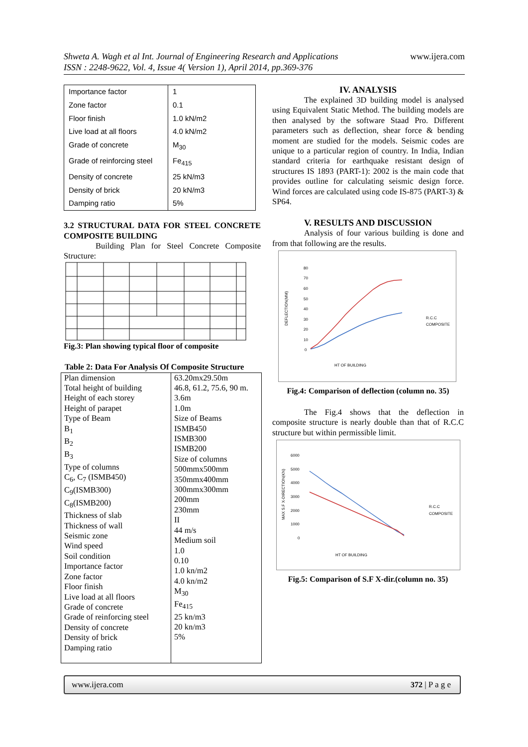Shweta A. Wagh et al Int. Journal of Engineering Research and Applications
ISSN : 2248-9622, Vol. 4, Issue 4( Version 1), April 2014, pp.369-376
www.ijera.com
| Importance factor | 1 |
| Zone factor | 0.1 |
| Floor finish | 1.0 kN/m2 |
| Live load at all floors | 4.0 kN/m2 |
| Grade of concrete | M<sub>30</sub> |
| Grade of reinforcing steel | Fe<sub>415</sub> |
| Density of concrete | 25 kN/m3 |
| Density of brick | 20 kN/m3 |
| Damping ratio | 5% |
3.2 STRUCTURAL DATA FOR STEEL CONCRETE COMPOSITE BUILDING
Building Plan for Steel Concrete Composite Structure:
Fig.3: Plan showing typical floor of composite
Table 2: Data For Analysis Of Composite Structure
| Plan dimension Total height of building Height of each storey Height of parapet Type of Beam B<sub>1</sub> B<sub>2</sub> B<sub>3</sub> Type of columns C<sub>6</sub>, C<sub>7</sub> (ISMB450) C<sub>9</sub>(ISMB300) C<sub>8</sub>(ISMB200) Thickness of slab Thickness of wall Seismic zone Wind speed Soil condition Importance factor Zone factor Floor finish Live load at all floors Grade of concrete Grade of reinforcing steel Density of concrete Density of brick Damping ratio | 63.20mx29.50m 46.8, 61.2, 75.6, 90 m. 3.6m 1.0m Size of Beams ISMB450 ISMB300 ISMB200 Size of columns 500mmx500mm 350mmx400mm 300mmx300mm 200mm 230mm II 44 m/s Medium soil 1.0 0.10 1.0 kn/m2 4.0 kn/m2 M<sub>30</sub> Fe<sub>415</sub> 25 kn/m3 20 kn/m3 5% |
IV. ANALYSIS
The explained 3D building model is analysed using Equivalent Static Method. The building models are then analysed by the software Staad Pro. Different parameters such as deflection, shear force & bending moment are studied for the models. Seismic codes are unique to a particular region of country. In India, Indian standard criteria for earthquake resistant design of structures IS 1893 (PART-1): 2002 is the main code that provides outline for calculating seismic design force. Wind forces are calculated using code IS-875 (PART-3) & SP64.
V. RESULTS AND DISCUSSION
Analysis of four various building is done and from that following are the results.
DEFLECTION(MM)
80
70
60
50
40
30
20
10
0
R.C.C
COMPOSITE
HT OF BUILDING
Fig.4: Comparison of deflection (column no. 35)
The Fig.4 shows that the deflection in composite structure is nearly double than that of R.C.C structure but within permissible limit.
MAX S.F X-DIRECTION(KN)
6000
5000
4000
3000
2000
1000
0
R.C.C
COMPOSITE
HT OF BUILDING
Fig.5: Comparison of S.F X-dir.(column no. 35)
www.ijera.com 372 | P a g e